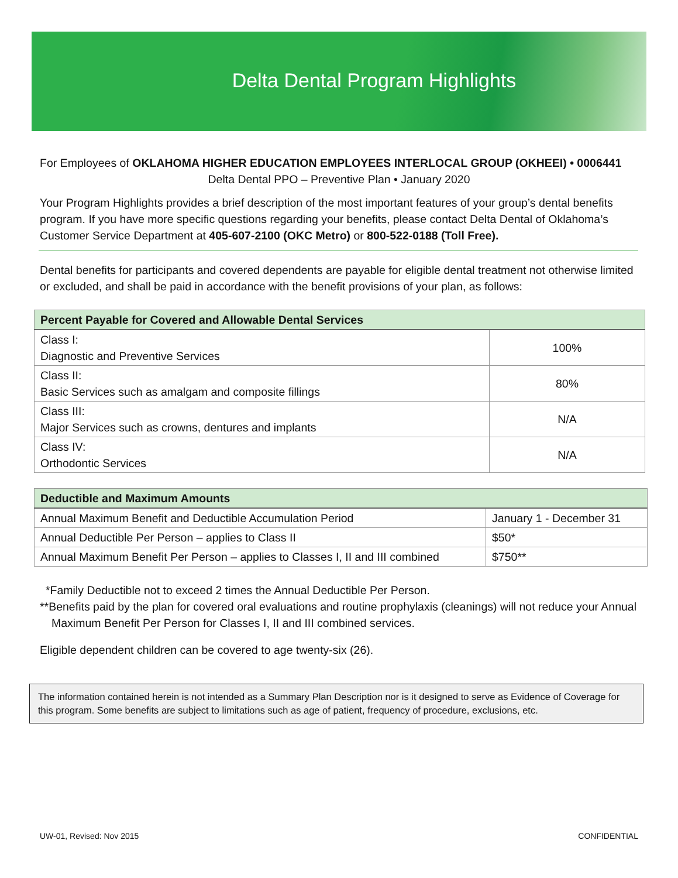Delta Dental Program Highlights
For Employees of OKLAHOMA HIGHER EDUCATION EMPLOYEES INTERLOCAL GROUP (OKHEEI) • 0006441
Delta Dental PPO – Preventive Plan • January 2020
Your Program Highlights provides a brief description of the most important features of your group’s dental benefits program. If you have more specific questions regarding your benefits, please contact Delta Dental of Oklahoma’s Customer Service Department at 405-607-2100 (OKC Metro) or 800-522-0188 (Toll Free).
Dental benefits for participants and covered dependents are payable for eligible dental treatment not otherwise limited or excluded, and shall be paid in accordance with the benefit provisions of your plan, as follows:
| Percent Payable for Covered and Allowable Dental Services | |
| --- | --- |
| Class I: Diagnostic and Preventive Services | 100% |
| Class II: Basic Services such as amalgam and composite fillings | 80% |
| Class III: Major Services such as crowns, dentures and implants | N/A |
| Class IV: Orthodontic Services | N/A |
| Deductible and Maximum Amounts | |
| --- | --- |
| Annual Maximum Benefit and Deductible Accumulation Period | January 1 - December 31 |
| Annual Deductible Per Person – applies to Class II | $50* |
| Annual Maximum Benefit Per Person – applies to Classes I, II and III combined | $750** |
*Family Deductible not to exceed 2 times the Annual Deductible Per Person.
**Benefits paid by the plan for covered oral evaluations and routine prophylaxis (cleanings) will not reduce your Annual Maximum Benefit Per Person for Classes I, II and III combined services.
Eligible dependent children can be covered to age twenty-six (26).
The information contained herein is not intended as a Summary Plan Description nor is it designed to serve as Evidence of Coverage for this program. Some benefits are subject to limitations such as age of patient, frequency of procedure, exclusions, etc.
UW-01, Revised: Nov 2015 CONFIDENTIAL